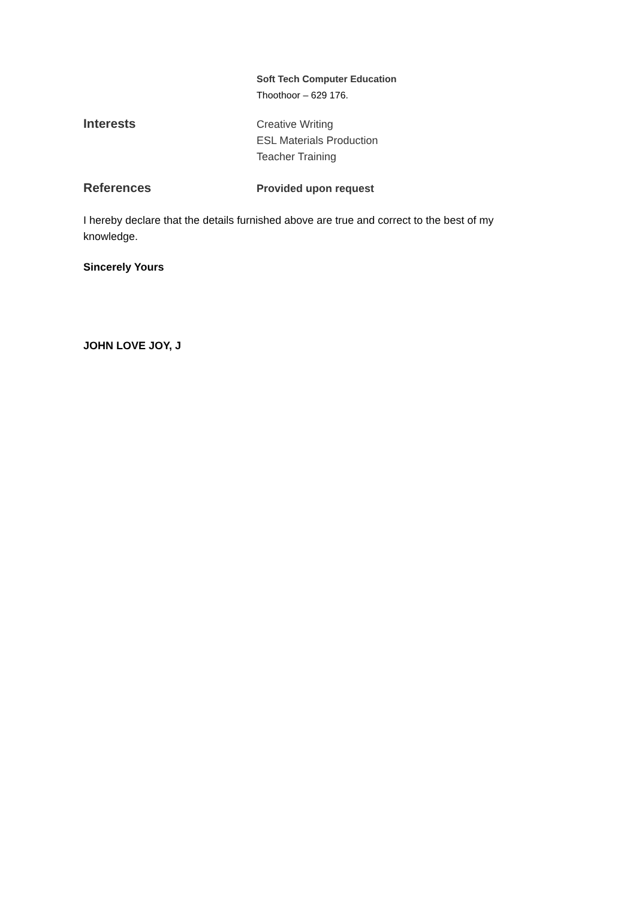Soft Tech Computer Education
Thoothoor – 629 176.
Interests
Creative Writing
ESL Materials Production
Teacher Training
References
Provided upon request
I hereby declare that the details furnished above are true and correct to the best of my knowledge.
Sincerely Yours
JOHN LOVE JOY, J